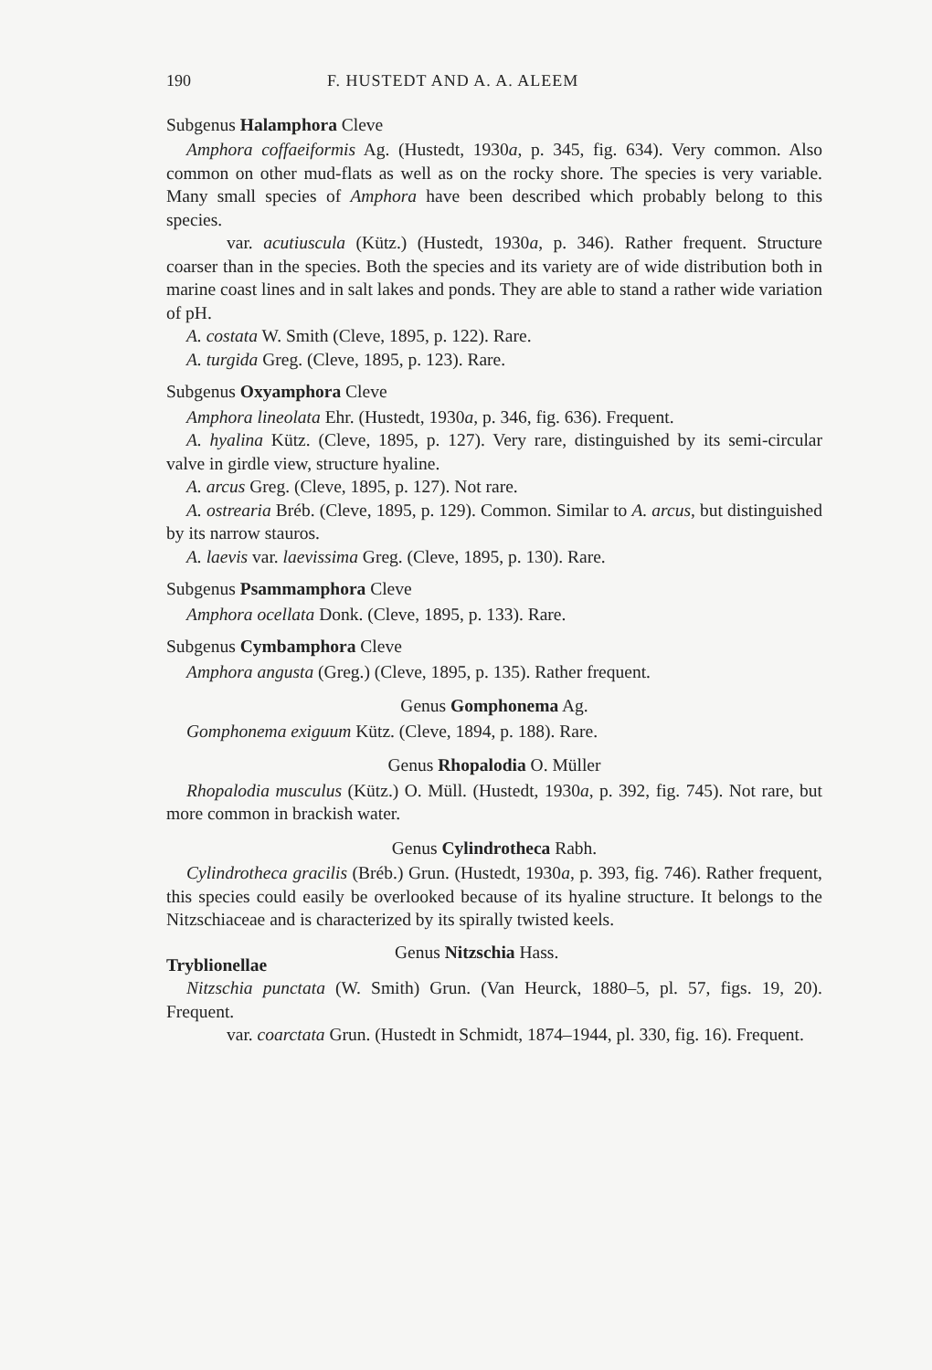190 F. HUSTEDT AND A. A. ALEEM
Subgenus Halamphora Cleve
Amphora coffaeiformis Ag. (Hustedt, 1930a, p. 345, fig. 634). Very common. Also common on other mud-flats as well as on the rocky shore. The species is very variable. Many small species of Amphora have been described which probably belong to this species.
var. acutiuscula (Kütz.) (Hustedt, 1930a, p. 346). Rather frequent. Structure coarser than in the species. Both the species and its variety are of wide distribution both in marine coast lines and in salt lakes and ponds. They are able to stand a rather wide variation of pH.
A. costata W. Smith (Cleve, 1895, p. 122). Rare.
A. turgida Greg. (Cleve, 1895, p. 123). Rare.
Subgenus Oxyamphora Cleve
Amphora lineolata Ehr. (Hustedt, 1930a, p. 346, fig. 636). Frequent.
A. hyalina Kütz. (Cleve, 1895, p. 127). Very rare, distinguished by its semi-circular valve in girdle view, structure hyaline.
A. arcus Greg. (Cleve, 1895, p. 127). Not rare.
A. ostrearia Bréb. (Cleve, 1895, p. 129). Common. Similar to A. arcus, but distinguished by its narrow stauros.
A. laevis var. laevissima Greg. (Cleve, 1895, p. 130). Rare.
Subgenus Psammamphora Cleve
Amphora ocellata Donk. (Cleve, 1895, p. 133). Rare.
Subgenus Cymbamphora Cleve
Amphora angusta (Greg.) (Cleve, 1895, p. 135). Rather frequent.
Genus Gomphonema Ag.
Gomphonema exiguum Kütz. (Cleve, 1894, p. 188). Rare.
Genus Rhopalodia O. Müller
Rhopalodia musculus (Kütz.) O. Müll. (Hustedt, 1930a, p. 392, fig. 745). Not rare, but more common in brackish water.
Genus Cylindrotheca Rabh.
Cylindrotheca gracilis (Bréb.) Grun. (Hustedt, 1930a, p. 393, fig. 746). Rather frequent, this species could easily be overlooked because of its hyaline structure. It belongs to the Nitzschiaceae and is characterized by its spirally twisted keels.
Tryblionellae Genus Nitzschia Hass.
Nitzschia punctata (W. Smith) Grun. (Van Heurck, 1880–5, pl. 57, figs. 19, 20). Frequent.
var. coarctata Grun. (Hustedt in Schmidt, 1874–1944, pl. 330, fig. 16). Frequent.